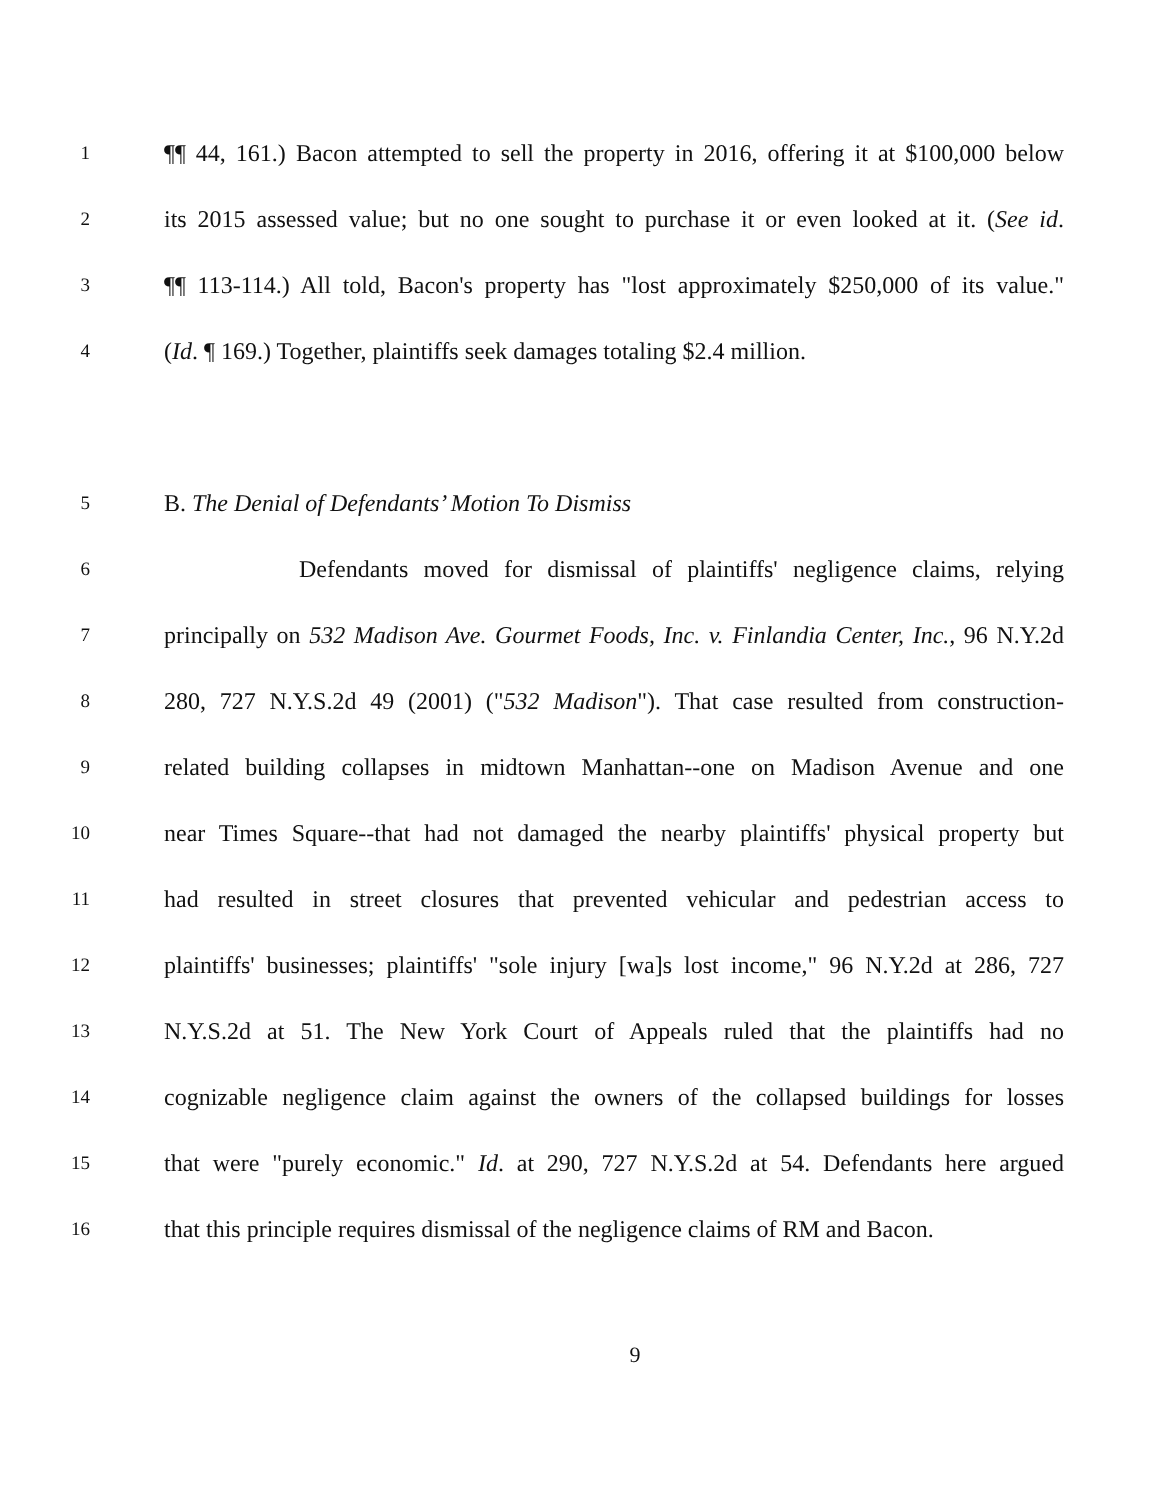1
¶¶ 44, 161.) Bacon attempted to sell the property in 2016, offering it at $100,000 below
2
its 2015 assessed value; but no one sought to purchase it or even looked at it. (See id.
3
¶¶ 113-114.) All told, Bacon's property has "lost approximately $250,000 of its value."
4
(Id. ¶ 169.) Together, plaintiffs seek damages totaling $2.4 million.
5
B. The Denial of Defendants’ Motion To Dismiss
6
Defendants moved for dismissal of plaintiffs' negligence claims, relying
7
principally on 532 Madison Ave. Gourmet Foods, Inc. v. Finlandia Center, Inc., 96 N.Y.2d
8
280, 727 N.Y.S.2d 49 (2001) ("532 Madison"). That case resulted from construction-
9
related building collapses in midtown Manhattan--one on Madison Avenue and one
10
near Times Square--that had not damaged the nearby plaintiffs' physical property but
11
had resulted in street closures that prevented vehicular and pedestrian access to
12
plaintiffs' businesses; plaintiffs' "sole injury [wa]s lost income," 96 N.Y.2d at 286, 727
13
N.Y.S.2d at 51. The New York Court of Appeals ruled that the plaintiffs had no
14
cognizable negligence claim against the owners of the collapsed buildings for losses
15
that were "purely economic." Id. at 290, 727 N.Y.S.2d at 54. Defendants here argued
16
that this principle requires dismissal of the negligence claims of RM and Bacon.
9